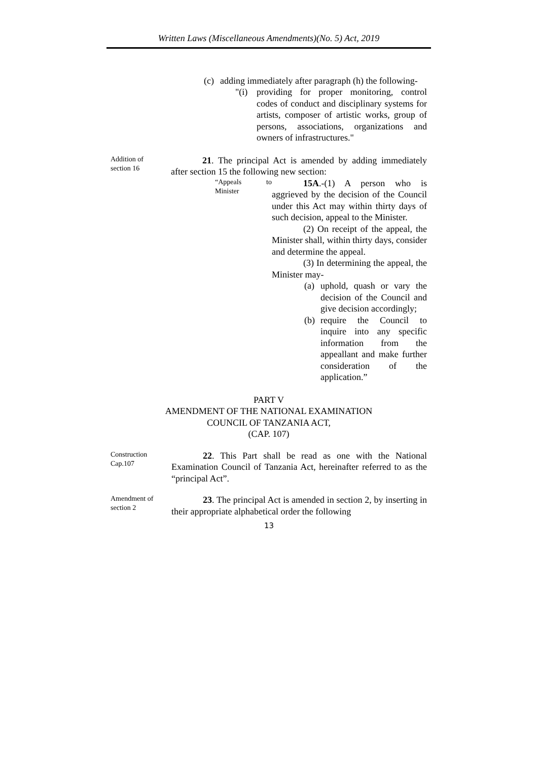Written Laws (Miscellaneous Amendments)(No. 5) Act, 2019
(c) adding immediately after paragraph (h) the following-
"(i) providing for proper monitoring, control codes of conduct and disciplinary systems for artists, composer of artistic works, group of persons, associations, organizations and owners of infrastructures."
Addition of
section 16
21. The principal Act is amended by adding immediately after section 15 the following new section:
“Appeals to Minister
15A.-(1) A person who is aggrieved by the decision of the Council under this Act may within thirty days of such decision, appeal to the Minister.
(2) On receipt of the appeal, the Minister shall, within thirty days, consider and determine the appeal.
(3) In determining the appeal, the Minister may-
(a) uphold, quash or vary the decision of the Council and give decision accordingly;
(b) require the Council to inquire into any specific information from the appeallant and make further consideration of the application.”
PART V
AMENDMENT OF THE NATIONAL EXAMINATION
COUNCIL OF TANZANIA ACT,
(CAP. 107)
Construction
Cap.107
22. This Part shall be read as one with the National Examination Council of Tanzania Act, hereinafter referred to as the “principal Act”.
Amendment of
section 2
23. The principal Act is amended in section 2, by inserting in their appropriate alphabetical order the following
13